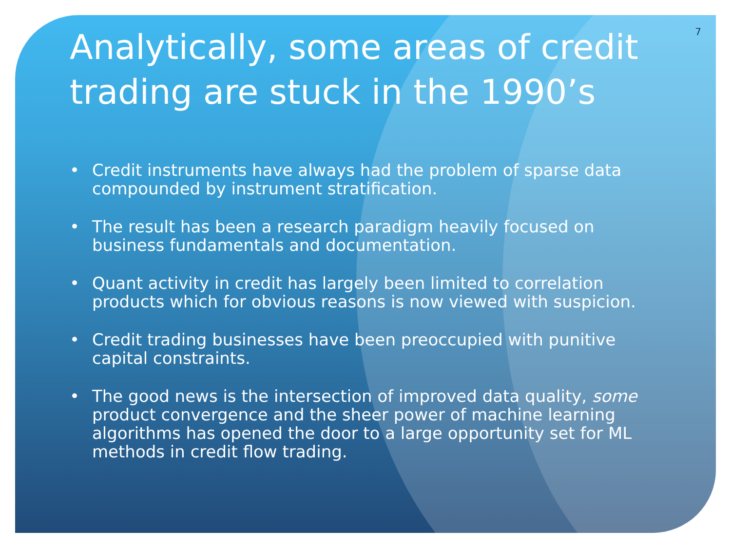7
Analytically, some areas of credit trading are stuck in the 1990’s
• Credit instruments have always had the problem of sparse data compounded by instrument stratification.
• The result has been a research paradigm heavily focused on business fundamentals and documentation.
• Quant activity in credit has largely been limited to correlation products which for obvious reasons is now viewed with suspicion.
• Credit trading businesses have been preoccupied with punitive capital constraints.
• The good news is the intersection of improved data quality, some product convergence and the sheer power of machine learning algorithms has opened the door to a large opportunity set for ML methods in credit flow trading.